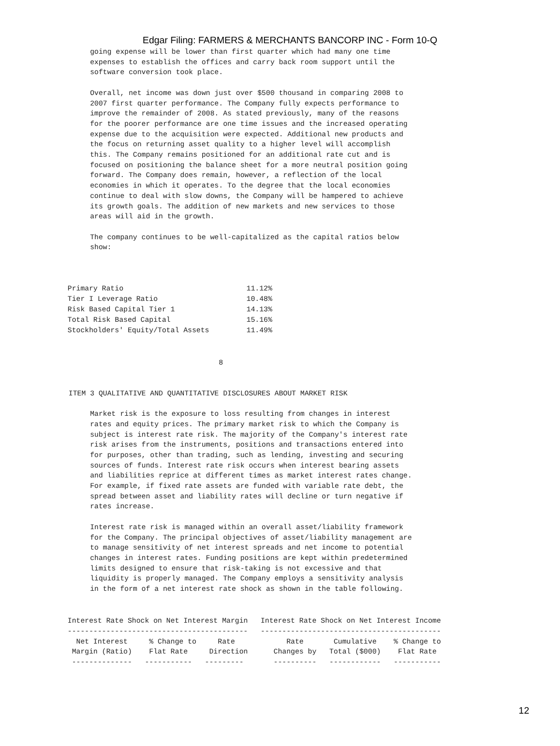Edgar Filing: FARMERS & MERCHANTS BANCORP INC - Form 10-Q
     going expense will be lower than first quarter which had many one time
     expenses to establish the offices and carry back room support until the
     software conversion took place.

     Overall, net income was down just over $500 thousand in comparing 2008 to
     2007 first quarter performance. The Company fully expects performance to
     improve the remainder of 2008. As stated previously, many of the reasons
     for the poorer performance are one time issues and the increased operating
     expense due to the acquisition were expected. Additional new products and
     the focus on returning asset quality to a higher level will accomplish
     this. The Company remains positioned for an additional rate cut and is
     focused on positioning the balance sheet for a more neutral position going
     forward. The Company does remain, however, a reflection of the local
     economies in which it operates. To the degree that the local economies
     continue to deal with slow downs, the Company will be hampered to achieve
     its growth goals. The addition of new markets and new services to those
     areas will aid in the growth.

     The company continues to be well-capitalized as the capital ratios below
     show:
| Primary Ratio | 11.12% |
| Tier I Leverage Ratio | 10.48% |
| Risk Based Capital Tier 1 | 14.13% |
| Total Risk Based Capital | 15.16% |
| Stockholders' Equity/Total Assets | 11.49% |
                                   8


ITEM 3 QUALITATIVE AND QUANTITATIVE DISCLOSURES ABOUT MARKET RISK

     Market risk is the exposure to loss resulting from changes in interest
     rates and equity prices. The primary market risk to which the Company is
     subject is interest rate risk. The majority of the Company's interest rate
     risk arises from the instruments, positions and transactions entered into
     for purposes, other than trading, such as lending, investing and securing
     sources of funds. Interest rate risk occurs when interest bearing assets
     and liabilities reprice at different times as market interest rates change.
     For example, if fixed rate assets are funded with variable rate debt, the
     spread between asset and liability rates will decline or turn negative if
     rates increase.

     Interest rate risk is managed within an overall asset/liability framework
     for the Company. The principal objectives of asset/liability management are
     to manage sensitivity of net interest spreads and net income to potential
     changes in interest rates. Funding positions are kept within predetermined
     limits designed to ensure that risk-taking is not excessive and that
     liquidity is properly managed. The Company employs a sensitivity analysis
     in the form of a net interest rate shock as shown in the table following.
Interest Rate Shock on Net Interest Margin   Interest Rate Shock on Net Interest Income
------------------------------------------   ------------------------------------------
  Net Interest     % Change to     Rate            Rate       Cumulative    % Change to
 Margin (Ratio)    Flat Rate     Direction      Changes by   Total ($000)    Flat Rate
 --------------   -----------   ---------       ----------   ------------   -----------
12